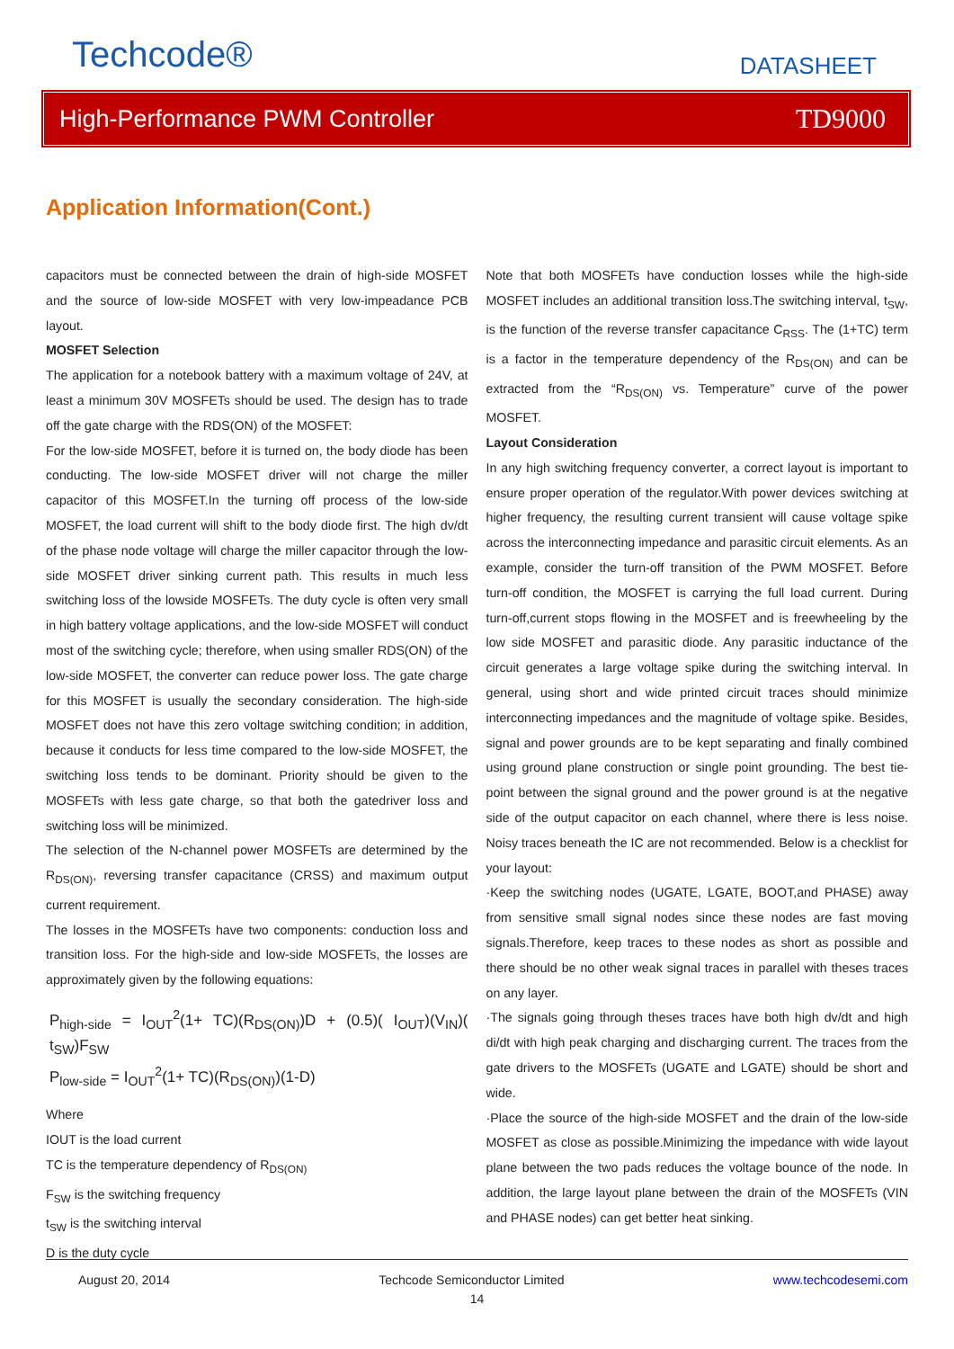Techcode® DATASHEET
High-Performance PWM Controller TD9000
Application Information(Cont.)
capacitors must be connected between the drain of high-side MOSFET and the source of low-side MOSFET with very low-impeadance PCB layout.
MOSFET Selection
The application for a notebook battery with a maximum voltage of 24V, at least a minimum 30V MOSFETs should be used. The design has to trade off the gate charge with the RDS(ON) of the MOSFET:
For the low-side MOSFET, before it is turned on, the body diode has been conducting. The low-side MOSFET driver will not charge the miller capacitor of this MOSFET.In the turning off process of the low-side MOSFET, the load current will shift to the body diode first. The high dv/dt of the phase node voltage will charge the miller capacitor through the low-side MOSFET driver sinking current path. This results in much less switching loss of the lowside MOSFETs. The duty cycle is often very small in high battery voltage applications, and the low-side MOSFET will conduct most of the switching cycle; therefore, when using smaller RDS(ON) of the low-side MOSFET, the converter can reduce power loss. The gate charge for this MOSFET is usually the secondary consideration. The high-side MOSFET does not have this zero voltage switching condition; in addition, because it conducts for less time compared to the low-side MOSFET, the switching loss tends to be dominant. Priority should be given to the MOSFETs with less gate charge, so that both the gatedriver loss and switching loss will be minimized.
The selection of the N-channel power MOSFETs are determined by the R<sub>DS(ON)</sub>, reversing transfer capacitance (CRSS) and maximum output current requirement.
The losses in the MOSFETs have two components: conduction loss and transition loss. For the high-side and low-side MOSFETs, the losses are approximately given by the following equations:
P<sub>high-side</sub> = I<sub>OUT</sub><sup>2</sup>(1+ TC)(R<sub>DS(ON)</sub>)D + (0.5)( I<sub>OUT</sub>)(V<sub>IN</sub>)( t<sub>SW</sub>)F<sub>SW</sub>
P<sub>low-side</sub> = I<sub>OUT</sub><sup>2</sup>(1+ TC)(R<sub>DS(ON)</sub>)(1-D)
Where
IOUT is the load current
TC is the temperature dependency of R<sub>DS(ON)</sub>
F<sub>SW</sub> is the switching frequency
t<sub>SW</sub> is the switching interval
D is the duty cycle
Note that both MOSFETs have conduction losses while the high-side MOSFET includes an additional transition loss.The switching interval, t<sub>SW</sub>, is the function of the reverse transfer capacitance C<sub>RSS</sub>. The (1+TC) term is a factor in the temperature dependency of the R<sub>DS(ON)</sub> and can be extracted from the “R<sub>DS(ON)</sub> vs. Temperature” curve of the power MOSFET.
Layout Consideration
In any high switching frequency converter, a correct layout is important to ensure proper operation of the regulator.With power devices switching at higher frequency, the resulting current transient will cause voltage spike across the interconnecting impedance and parasitic circuit elements. As an example, consider the turn-off transition of the PWM MOSFET. Before turn-off condition, the MOSFET is carrying the full load current. During turn-off,current stops flowing in the MOSFET and is freewheeling by the low side MOSFET and parasitic diode. Any parasitic inductance of the circuit generates a large voltage spike during the switching interval. In general, using short and wide printed circuit traces should minimize interconnecting impedances and the magnitude of voltage spike. Besides, signal and power grounds are to be kept separating and finally combined using ground plane construction or single point grounding. The best tie-point between the signal ground and the power ground is at the negative side of the output capacitor on each channel, where there is less noise. Noisy traces beneath the IC are not recommended. Below is a checklist for your layout:
·Keep the switching nodes (UGATE, LGATE, BOOT,and PHASE) away from sensitive small signal nodes since these nodes are fast moving signals.Therefore, keep traces to these nodes as short as possible and there should be no other weak signal traces in parallel with theses traces on any layer.
·The signals going through theses traces have both high dv/dt and high di/dt with high peak charging and discharging current. The traces from the gate drivers to the MOSFETs (UGATE and LGATE) should be short and wide.
·Place the source of the high-side MOSFET and the drain of the low-side MOSFET as close as possible.Minimizing the impedance with wide layout plane between the two pads reduces the voltage bounce of the node. In addition, the large layout plane between the drain of the MOSFETs (VIN and PHASE nodes) can get better heat sinking.
August 20, 2014 Techcode Semiconductor Limited www.techcodesemi.com
14